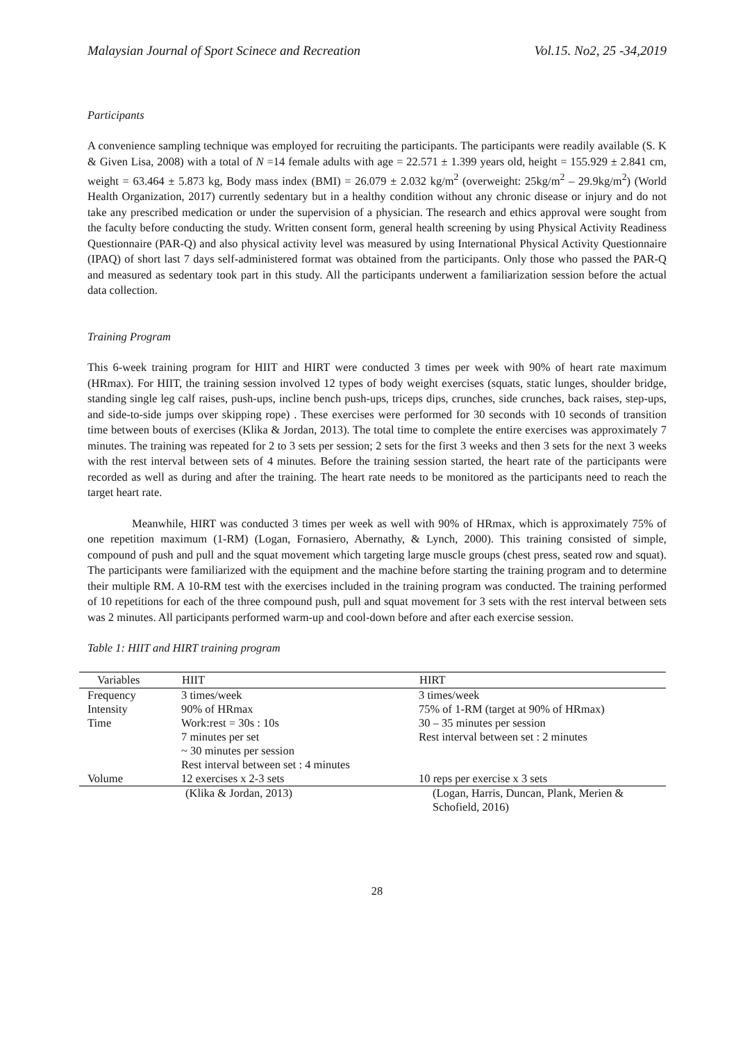Malaysian Journal of Sport Scinece and Recreation Vol.15. No2, 25 -34,2019
Participants
A convenience sampling technique was employed for recruiting the participants. The participants were readily available (S. K & Given Lisa, 2008) with a total of N =14 female adults with age = 22.571 ± 1.399 years old, height = 155.929 ± 2.841 cm, weight = 63.464 ± 5.873 kg, Body mass index (BMI) = 26.079 ± 2.032 kg/m<sup>2</sup> (overweight: 25kg/m<sup>2</sup> – 29.9kg/m<sup>2</sup>) (World Health Organization, 2017) currently sedentary but in a healthy condition without any chronic disease or injury and do not take any prescribed medication or under the supervision of a physician. The research and ethics approval were sought from the faculty before conducting the study. Written consent form, general health screening by using Physical Activity Readiness Questionnaire (PAR-Q) and also physical activity level was measured by using International Physical Activity Questionnaire (IPAQ) of short last 7 days self-administered format was obtained from the participants. Only those who passed the PAR-Q and measured as sedentary took part in this study. All the participants underwent a familiarization session before the actual data collection.
Training Program
This 6-week training program for HIIT and HIRT were conducted 3 times per week with 90% of heart rate maximum (HRmax). For HIIT, the training session involved 12 types of body weight exercises (squats, static lunges, shoulder bridge, standing single leg calf raises, push-ups, incline bench push-ups, triceps dips, crunches, side crunches, back raises, step-ups, and side-to-side jumps over skipping rope) . These exercises were performed for 30 seconds with 10 seconds of transition time between bouts of exercises (Klika & Jordan, 2013). The total time to complete the entire exercises was approximately 7 minutes. The training was repeated for 2 to 3 sets per session; 2 sets for the first 3 weeks and then 3 sets for the next 3 weeks with the rest interval between sets of 4 minutes. Before the training session started, the heart rate of the participants were recorded as well as during and after the training. The heart rate needs to be monitored as the participants need to reach the target heart rate.
Meanwhile, HIRT was conducted 3 times per week as well with 90% of HRmax, which is approximately 75% of one repetition maximum (1-RM) (Logan, Fornasiero, Abernathy, & Lynch, 2000). This training consisted of simple, compound of push and pull and the squat movement which targeting large muscle groups (chest press, seated row and squat). The participants were familiarized with the equipment and the machine before starting the training program and to determine their multiple RM. A 10-RM test with the exercises included in the training program was conducted. The training performed of 10 repetitions for each of the three compound push, pull and squat movement for 3 sets with the rest interval between sets was 2 minutes. All participants performed warm-up and cool-down before and after each exercise session.
Table 1: HIIT and HIRT training program
| Variables | HIIT | HIRT |
| --- | --- | --- |
| Frequency | 3 times/week | 3 times/week |
| Intensity | 90% of HRmax | 75% of 1-RM (target at 90% of HRmax) |
| Time | Work:rest = 30s : 10s 7 minutes per set ~ 30 minutes per session Rest interval between set : 4 minutes | 30 – 35 minutes per session Rest interval between set : 2 minutes |
| Volume | 12 exercises x 2-3 sets | 10 reps per exercise x 3 sets |
| | (Klika & Jordan, 2013) | (Logan, Harris, Duncan, Plank, Merien & Schofield, 2016) |
28